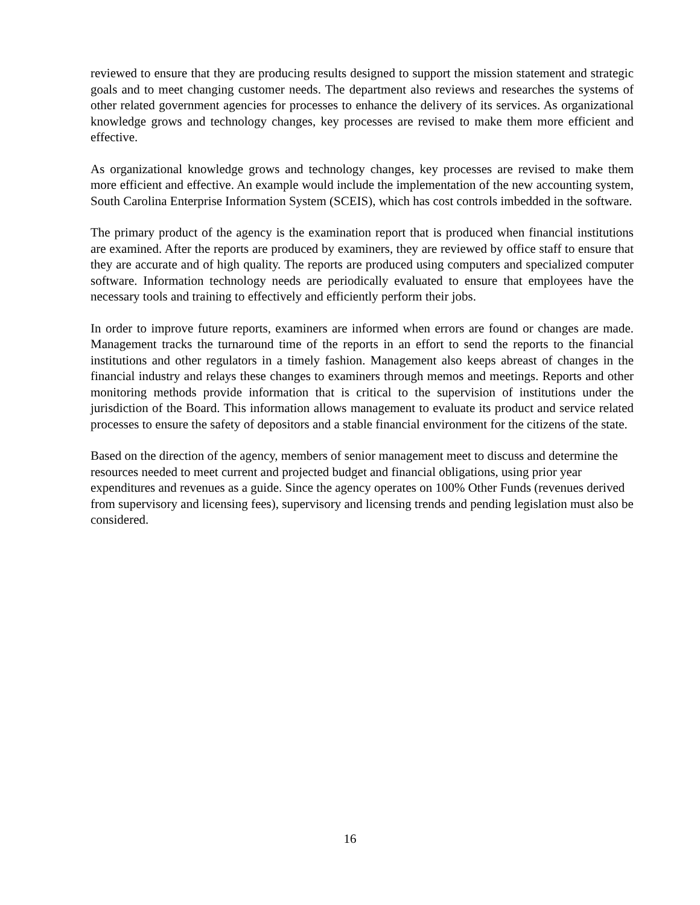reviewed to ensure that they are producing results designed to support the mission statement and strategic goals and to meet changing customer needs. The department also reviews and researches the systems of other related government agencies for processes to enhance the delivery of its services. As organizational knowledge grows and technology changes, key processes are revised to make them more efficient and effective.
As organizational knowledge grows and technology changes, key processes are revised to make them more efficient and effective. An example would include the implementation of the new accounting system, South Carolina Enterprise Information System (SCEIS), which has cost controls imbedded in the software.
The primary product of the agency is the examination report that is produced when financial institutions are examined. After the reports are produced by examiners, they are reviewed by office staff to ensure that they are accurate and of high quality. The reports are produced using computers and specialized computer software. Information technology needs are periodically evaluated to ensure that employees have the necessary tools and training to effectively and efficiently perform their jobs.
In order to improve future reports, examiners are informed when errors are found or changes are made. Management tracks the turnaround time of the reports in an effort to send the reports to the financial institutions and other regulators in a timely fashion. Management also keeps abreast of changes in the financial industry and relays these changes to examiners through memos and meetings. Reports and other monitoring methods provide information that is critical to the supervision of institutions under the jurisdiction of the Board. This information allows management to evaluate its product and service related processes to ensure the safety of depositors and a stable financial environment for the citizens of the state.
Based on the direction of the agency, members of senior management meet to discuss and determine the resources needed to meet current and projected budget and financial obligations, using prior year expenditures and revenues as a guide. Since the agency operates on 100% Other Funds (revenues derived from supervisory and licensing fees), supervisory and licensing trends and pending legislation must also be considered.
16